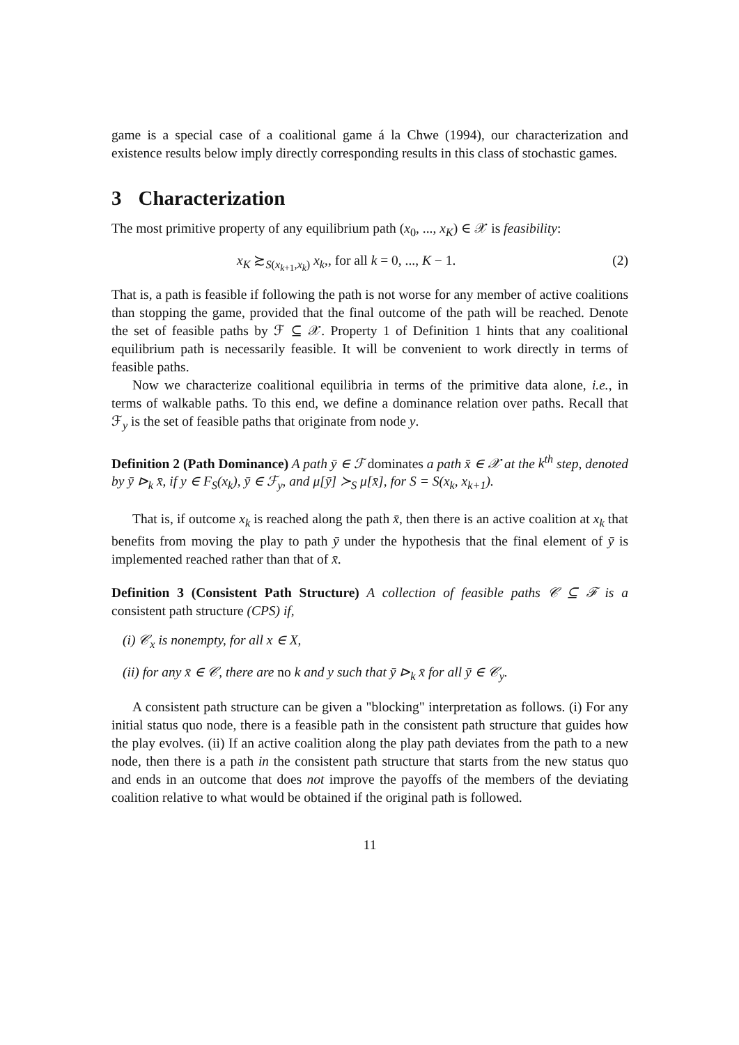game is a special case of a coalitional game á la Chwe (1994), our characterization and existence results below imply directly corresponding results in this class of stochastic games.
3 Characterization
The most primitive property of any equilibrium path (x<sub>0</sub>, ..., x<sub>K</sub>) ∈ 𝒳 is feasibility:
x<sub>K</sub> ≿<sub>S(x<sub>k+1</sub>,x<sub>k</sub>)</sub> x<sub>k</sub>,, for all k = 0, ..., K − 1. (2)
That is, a path is feasible if following the path is not worse for any member of active coalitions than stopping the game, provided that the final outcome of the path will be reached. Denote the set of feasible paths by ℱ ⊆ 𝒳. Property 1 of Definition 1 hints that any coalitional equilibrium path is necessarily feasible. It will be convenient to work directly in terms of feasible paths.
Now we characterize coalitional equilibria in terms of the primitive data alone, i.e., in terms of walkable paths. To this end, we define a dominance relation over paths. Recall that ℱ<sub>y</sub> is the set of feasible paths that originate from node y.
Definition 2 (Path Dominance) A path ȳ ∈ ℱ dominates a path x̄ ∈ 𝒳 at the k<sup>th</sup> step, denoted by ȳ ⊳<sub>k</sub> x̄, if y ∈ F<sub>S</sub>(x<sub>k</sub>), ȳ ∈ ℱ<sub>y</sub>, and μ[ȳ] ≻<sub>S</sub> μ[x̄], for S = S(x<sub>k</sub>, x<sub>k+1</sub>).
That is, if outcome x<sub>k</sub> is reached along the path x̄, then there is an active coalition at x<sub>k</sub> that benefits from moving the play to path ȳ under the hypothesis that the final element of ȳ is implemented reached rather than that of x̄.
Definition 3 (Consistent Path Structure) A collection of feasible paths 𝒞 ⊆ ℱ is a consistent path structure (CPS) if,
(i) 𝒞<sub>x</sub> is nonempty, for all x ∈ X,
(ii) for any x̄ ∈ 𝒞, there are no k and y such that ȳ ⊳<sub>k</sub> x̄ for all ȳ ∈ 𝒞<sub>y</sub>.
A consistent path structure can be given a "blocking" interpretation as follows. (i) For any initial status quo node, there is a feasible path in the consistent path structure that guides how the play evolves. (ii) If an active coalition along the play path deviates from the path to a new node, then there is a path in the consistent path structure that starts from the new status quo and ends in an outcome that does not improve the payoffs of the members of the deviating coalition relative to what would be obtained if the original path is followed.
11